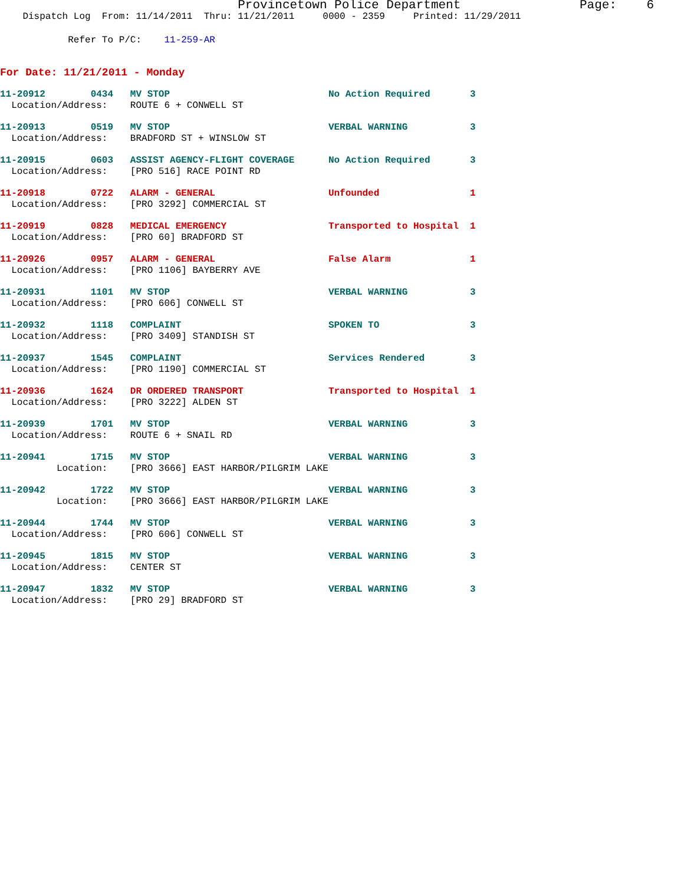Provincetown Police Department Page: 6 Dispatch Log From: 11/14/2011 Thru: 11/21/2011 0000 - 2359 Printed: 11/29/2011
Refer To P/C: 11-259-AR
For Date: 11/21/2011 - Monday
| 11-20912 0434 MV STOP | No Action Required | 3 |
| Location/Address: ROUTE 6 + CONWELL ST | | |
| 11-20913 0519 MV STOP | VERBAL WARNING | 3 |
| Location/Address: BRADFORD ST + WINSLOW ST | | |
| 11-20915 0603 ASSIST AGENCY-FLIGHT COVERAGE | No Action Required | 3 |
| Location/Address: [PRO 516] RACE POINT RD | | |
| 11-20918 0722 ALARM - GENERAL | Unfounded | 1 |
| Location/Address: [PRO 3292] COMMERCIAL ST | | |
| 11-20919 0828 MEDICAL EMERGENCY | Transported to Hospital | 1 |
| Location/Address: [PRO 60] BRADFORD ST | | |
| 11-20926 0957 ALARM - GENERAL | False Alarm | 1 |
| Location/Address: [PRO 1106] BAYBERRY AVE | | |
| 11-20931 1101 MV STOP | VERBAL WARNING | 3 |
| Location/Address: [PRO 606] CONWELL ST | | |
| 11-20932 1118 COMPLAINT | SPOKEN TO | 3 |
| Location/Address: [PRO 3409] STANDISH ST | | |
| 11-20937 1545 COMPLAINT | Services Rendered | 3 |
| Location/Address: [PRO 1190] COMMERCIAL ST | | |
| 11-20936 1624 DR ORDERED TRANSPORT | Transported to Hospital | 1 |
| Location/Address: [PRO 3222] ALDEN ST | | |
| 11-20939 1701 MV STOP | VERBAL WARNING | 3 |
| Location/Address: ROUTE 6 + SNAIL RD | | |
| 11-20941 1715 MV STOP | VERBAL WARNING | 3 |
| Location: [PRO 3666] EAST HARBOR/PILGRIM LAKE | | |
| 11-20942 1722 MV STOP | VERBAL WARNING | 3 |
| Location: [PRO 3666] EAST HARBOR/PILGRIM LAKE | | |
| 11-20944 1744 MV STOP | VERBAL WARNING | 3 |
| Location/Address: [PRO 606] CONWELL ST | | |
| 11-20945 1815 MV STOP | VERBAL WARNING | 3 |
| Location/Address: CENTER ST | | |
| 11-20947 1832 MV STOP | VERBAL WARNING | 3 |
| Location/Address: [PRO 29] BRADFORD ST | | |